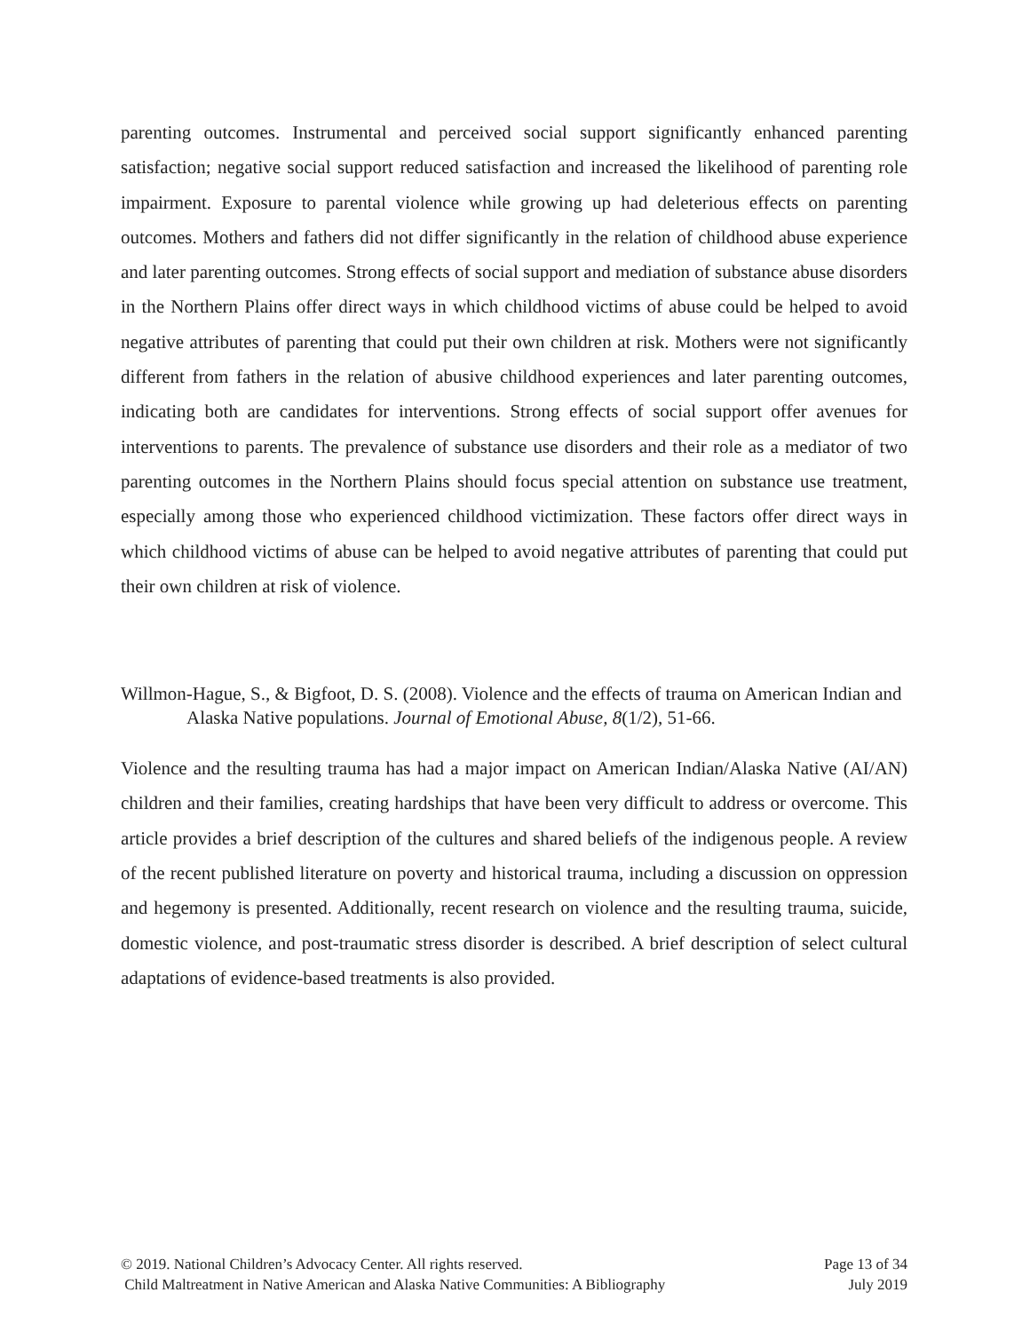parenting outcomes. Instrumental and perceived social support significantly enhanced parenting satisfaction; negative social support reduced satisfaction and increased the likelihood of parenting role impairment. Exposure to parental violence while growing up had deleterious effects on parenting outcomes. Mothers and fathers did not differ significantly in the relation of childhood abuse experience and later parenting outcomes. Strong effects of social support and mediation of substance abuse disorders in the Northern Plains offer direct ways in which childhood victims of abuse could be helped to avoid negative attributes of parenting that could put their own children at risk. Mothers were not significantly different from fathers in the relation of abusive childhood experiences and later parenting outcomes, indicating both are candidates for interventions. Strong effects of social support offer avenues for interventions to parents. The prevalence of substance use disorders and their role as a mediator of two parenting outcomes in the Northern Plains should focus special attention on substance use treatment, especially among those who experienced childhood victimization. These factors offer direct ways in which childhood victims of abuse can be helped to avoid negative attributes of parenting that could put their own children at risk of violence.
Willmon-Hague, S., & Bigfoot, D. S. (2008). Violence and the effects of trauma on American Indian and Alaska Native populations. Journal of Emotional Abuse, 8(1/2), 51-66.
Violence and the resulting trauma has had a major impact on American Indian/Alaska Native (AI/AN) children and their families, creating hardships that have been very difficult to address or overcome. This article provides a brief description of the cultures and shared beliefs of the indigenous people. A review of the recent published literature on poverty and historical trauma, including a discussion on oppression and hegemony is presented. Additionally, recent research on violence and the resulting trauma, suicide, domestic violence, and post-traumatic stress disorder is described. A brief description of select cultural adaptations of evidence-based treatments is also provided.
© 2019. National Children’s Advocacy Center. All rights reserved. Page 13 of 34
Child Maltreatment in Native American and Alaska Native Communities: A Bibliography July 2019